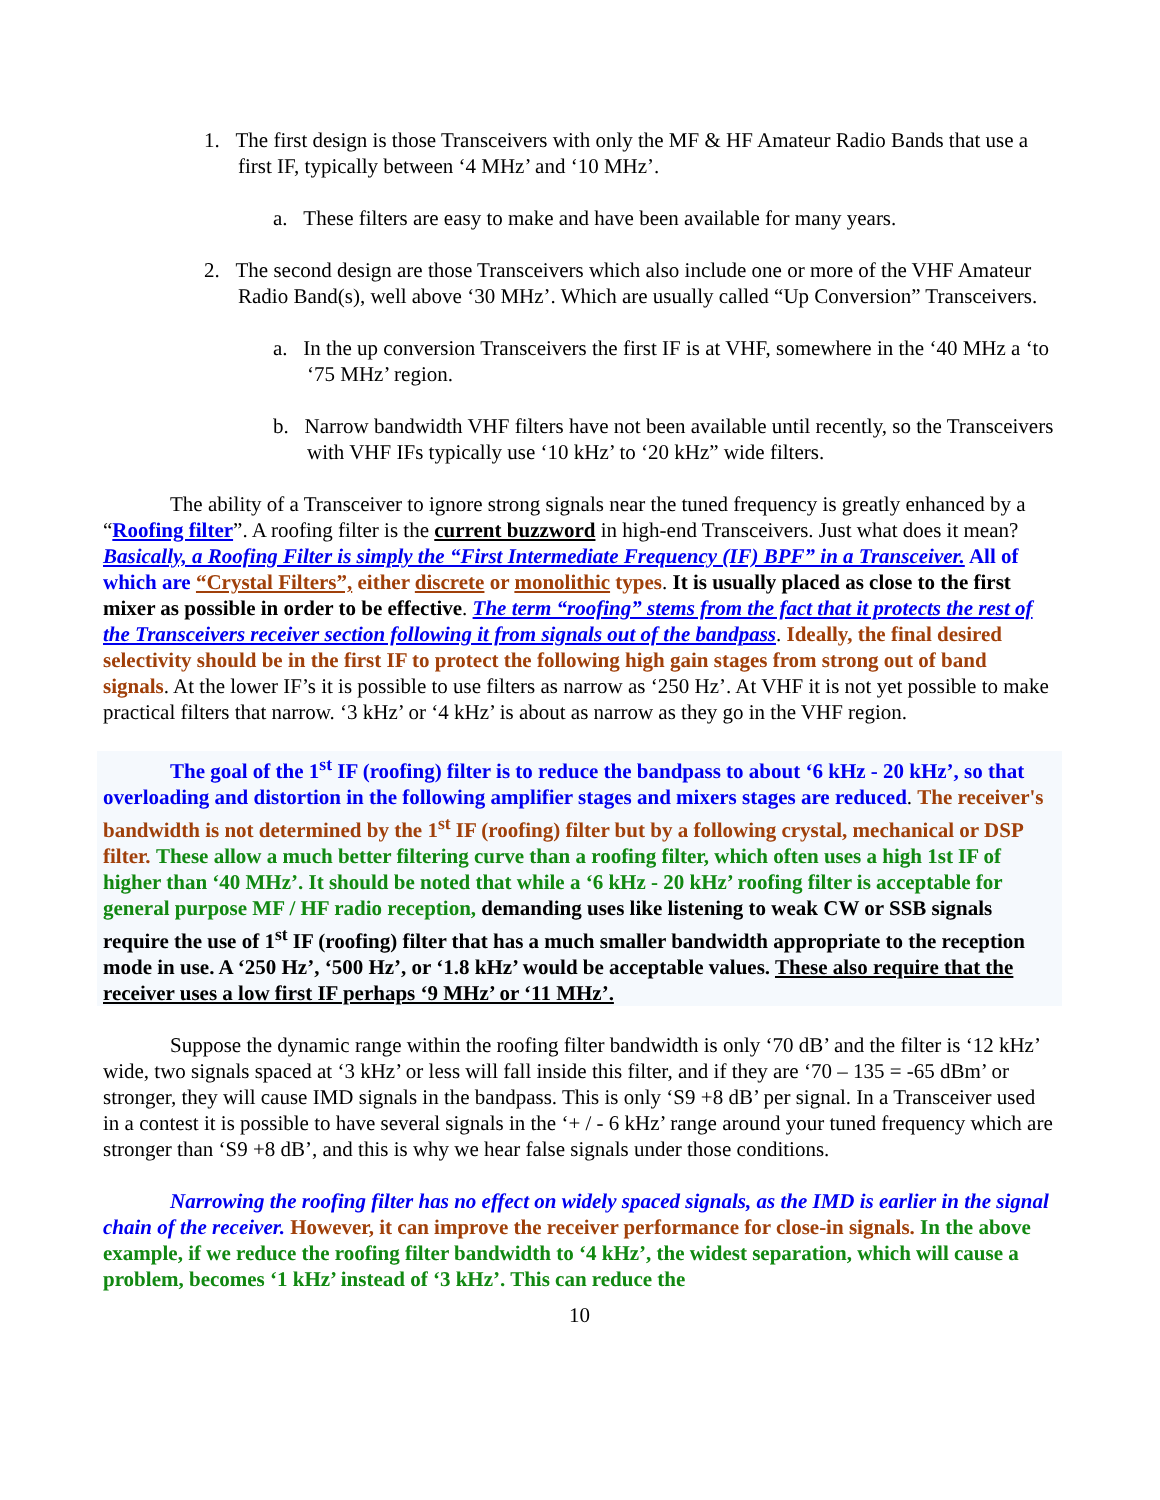1. The first design is those Transceivers with only the MF & HF Amateur Radio Bands that use a first IF, typically between ‘4 MHz’ and ‘10 MHz’.
a. These filters are easy to make and have been available for many years.
2. The second design are those Transceivers which also include one or more of the VHF Amateur Radio Band(s), well above ‘30 MHz’. Which are usually called “Up Conversion” Transceivers.
a. In the up conversion Transceivers the first IF is at VHF, somewhere in the ‘40 MHz a ‘to ‘75 MHz’ region.
b. Narrow bandwidth VHF filters have not been available until recently, so the Transceivers with VHF IFs typically use ‘10 kHz’ to ‘20 kHz” wide filters.
The ability of a Transceiver to ignore strong signals near the tuned frequency is greatly enhanced by a “Roofing filter”. A roofing filter is the current buzzword in high-end Transceivers. Just what does it mean? Basically, a Roofing Filter is simply the “First Intermediate Frequency (IF) BPF” in a Transceiver. All of which are “Crystal Filters”, either discrete or monolithic types. It is usually placed as close to the first mixer as possible in order to be effective. The term “roofing” stems from the fact that it protects the rest of the Transceivers receiver section following it from signals out of the bandpass. Ideally, the final desired selectivity should be in the first IF to protect the following high gain stages from strong out of band signals. At the lower IF’s it is possible to use filters as narrow as ‘250 Hz’. At VHF it is not yet possible to make practical filters that narrow. ‘3 kHz’ or ‘4 kHz’ is about as narrow as they go in the VHF region.
The goal of the 1<sup>st</sup> IF (roofing) filter is to reduce the bandpass to about ‘6 kHz - 20 kHz’, so that overloading and distortion in the following amplifier stages and mixers stages are reduced. The receiver's bandwidth is not determined by the 1<sup>st</sup> IF (roofing) filter but by a following crystal, mechanical or DSP filter. These allow a much better filtering curve than a roofing filter, which often uses a high 1st IF of higher than ‘40 MHz’. It should be noted that while a ‘6 kHz - 20 kHz’ roofing filter is acceptable for general purpose MF / HF radio reception, demanding uses like listening to weak CW or SSB signals require the use of 1<sup>st</sup> IF (roofing) filter that has a much smaller bandwidth appropriate to the reception mode in use. A ‘250 Hz’, ‘500 Hz’, or ‘1.8 kHz’ would be acceptable values. These also require that the receiver uses a low first IF perhaps ‘9 MHz’ or ‘11 MHz’.
Suppose the dynamic range within the roofing filter bandwidth is only ‘70 dB’ and the filter is ‘12 kHz’ wide, two signals spaced at ‘3 kHz’ or less will fall inside this filter, and if they are ‘70 – 135 = -65 dBm’ or stronger, they will cause IMD signals in the bandpass. This is only ‘S9 +8 dB’ per signal. In a Transceiver used in a contest it is possible to have several signals in the ‘+ / - 6 kHz’ range around your tuned frequency which are stronger than ‘S9 +8 dB’, and this is why we hear false signals under those conditions.
Narrowing the roofing filter has no effect on widely spaced signals, as the IMD is earlier in the signal chain of the receiver. However, it can improve the receiver performance for close-in signals. In the above example, if we reduce the roofing filter bandwidth to ‘4 kHz’, the widest separation, which will cause a problem, becomes ‘1 kHz’ instead of ‘3 kHz’. This can reduce the
10